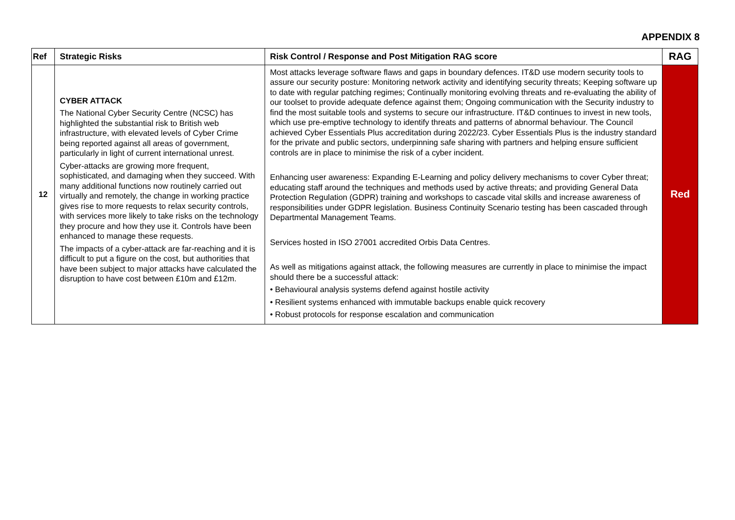APPENDIX 8
| Ref | Strategic Risks | Risk Control / Response and Post Mitigation RAG score | RAG |
| --- | --- | --- | --- |
| 12 | CYBER ATTACK The National Cyber Security Centre (NCSC) has highlighted the substantial risk to British web infrastructure, with elevated levels of Cyber Crime being reported against all areas of government, particularly in light of current international unrest. Cyber-attacks are growing more frequent, sophisticated, and damaging when they succeed. With many additional functions now routinely carried out virtually and remotely, the change in working practice gives rise to more requests to relax security controls, with services more likely to take risks on the technology they procure and how they use it. Controls have been enhanced to manage these requests. The impacts of a cyber-attack are far-reaching and it is difficult to put a figure on the cost, but authorities that have been subject to major attacks have calculated the disruption to have cost between £10m and £12m. | Most attacks leverage software flaws and gaps in boundary defences. IT&D use modern security tools to assure our security posture: Monitoring network activity and identifying security threats; Keeping software up to date with regular patching regimes; Continually monitoring evolving threats and re-evaluating the ability of our toolset to provide adequate defence against them; Ongoing communication with the Security industry to find the most suitable tools and systems to secure our infrastructure. IT&D continues to invest in new tools, which use pre-emptive technology to identify threats and patterns of abnormal behaviour. The Council achieved Cyber Essentials Plus accreditation during 2022/23. Cyber Essentials Plus is the industry standard for the private and public sectors, underpinning safe sharing with partners and helping ensure sufficient controls are in place to minimise the risk of a cyber incident. Enhancing user awareness: Expanding E-Learning and policy delivery mechanisms to cover Cyber threat; educating staff around the techniques and methods used by active threats; and providing General Data Protection Regulation (GDPR) training and workshops to cascade vital skills and increase awareness of responsibilities under GDPR legislation. Business Continuity Scenario testing has been cascaded through Departmental Management Teams. Services hosted in ISO 27001 accredited Orbis Data Centres. As well as mitigations against attack, the following measures are currently in place to minimise the impact should there be a successful attack: • Behavioural analysis systems defend against hostile activity • Resilient systems enhanced with immutable backups enable quick recovery • Robust protocols for response escalation and communication | Red |